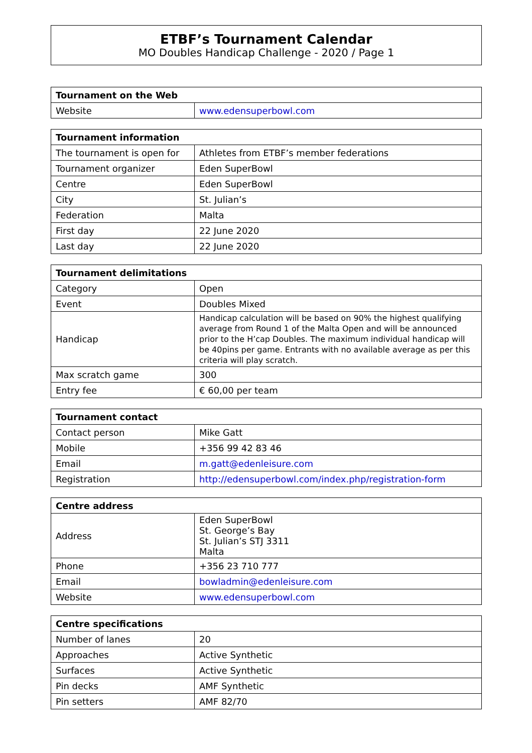ETBF’s Tournament Calendar
MO Doubles Handicap Challenge - 2020 / Page 1
| Tournament on the Web | |
| --- | --- |
| Website | www.edensuperbowl.com |
| Tournament information | |
| --- | --- |
| The tournament is open for | Athletes from ETBF’s member federations |
| Tournament organizer | Eden SuperBowl |
| Centre | Eden SuperBowl |
| City | St. Julian’s |
| Federation | Malta |
| First day | 22 June 2020 |
| Last day | 22 June 2020 |
| Tournament delimitations | |
| --- | --- |
| Category | Open |
| Event | Doubles Mixed |
| Handicap | Handicap calculation will be based on 90% the highest qualifying average from Round 1 of the Malta Open and will be announced prior to the H’cap Doubles. The maximum individual handicap will be 40pins per game. Entrants with no available average as per this criteria will play scratch. |
| Max scratch game | 300 |
| Entry fee | € 60,00 per team |
| Tournament contact | |
| --- | --- |
| Contact person | Mike Gatt |
| Mobile | +356 99 42 83 46 |
| Email | m.gatt@edenleisure.com |
| Registration | http://edensuperbowl.com/index.php/registration-form |
| Centre address | |
| --- | --- |
| Address | Eden SuperBowl St. George’s Bay St. Julian’s STJ 3311 Malta |
| Phone | +356 23 710 777 |
| Email | bowladmin@edenleisure.com |
| Website | www.edensuperbowl.com |
| Centre specifications | |
| --- | --- |
| Number of lanes | 20 |
| Approaches | Active Synthetic |
| Surfaces | Active Synthetic |
| Pin decks | AMF Synthetic |
| Pin setters | AMF 82/70 |